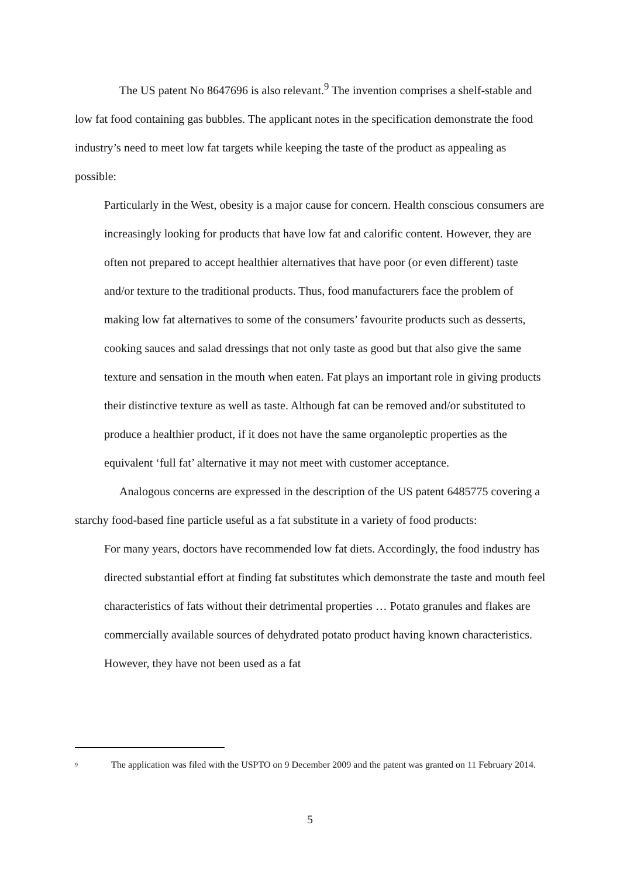The US patent No 8647696 is also relevant.<sup>9</sup> The invention comprises a shelf-stable and low fat food containing gas bubbles. The applicant notes in the specification demonstrate the food industry’s need to meet low fat targets while keeping the taste of the product as appealing as possible:
Particularly in the West, obesity is a major cause for concern. Health conscious consumers are increasingly looking for products that have low fat and calorific content. However, they are often not prepared to accept healthier alternatives that have poor (or even different) taste and/or texture to the traditional products. Thus, food manufacturers face the problem of making low fat alternatives to some of the consumers’ favourite products such as desserts, cooking sauces and salad dressings that not only taste as good but that also give the same texture and sensation in the mouth when eaten. Fat plays an important role in giving products their distinctive texture as well as taste. Although fat can be removed and/or substituted to produce a healthier product, if it does not have the same organoleptic properties as the equivalent ‘full fat’ alternative it may not meet with customer acceptance.
Analogous concerns are expressed in the description of the US patent 6485775 covering a starchy food-based fine particle useful as a fat substitute in a variety of food products:
For many years, doctors have recommended low fat diets. Accordingly, the food industry has directed substantial effort at finding fat substitutes which demonstrate the taste and mouth feel characteristics of fats without their detrimental properties … Potato granules and flakes are commercially available sources of dehydrated potato product having known characteristics. However, they have not been used as a fat
<sup>9</sup>
The application was filed with the USPTO on 9 December 2009 and the patent was granted on 11 February 2014.
5